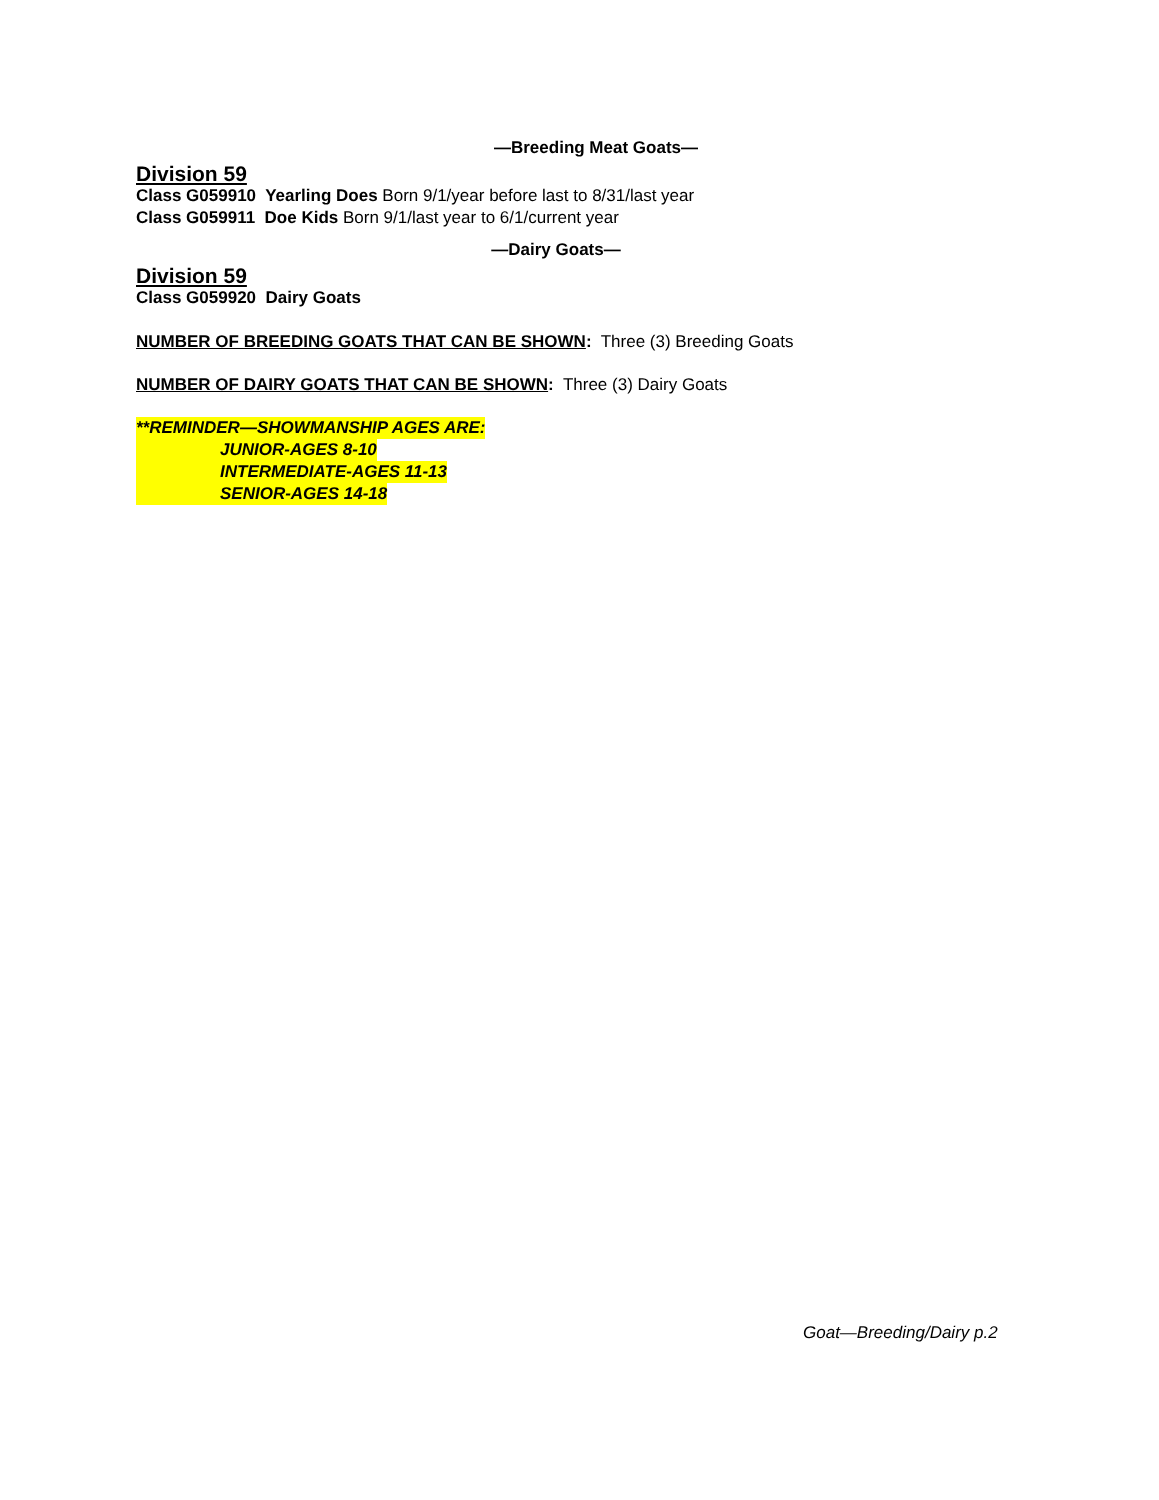—Breeding Meat Goats—
Division 59
Class G059910 Yearling Does Born 9/1/year before last to 8/31/last year
Class G059911 Doe Kids Born 9/1/last year to 6/1/current year
—Dairy Goats—
Division 59
Class G059920 Dairy Goats
NUMBER OF BREEDING GOATS THAT CAN BE SHOWN: Three (3) Breeding Goats
NUMBER OF DAIRY GOATS THAT CAN BE SHOWN: Three (3) Dairy Goats
**REMINDER—SHOWMANSHIP AGES ARE:
JUNIOR-AGES 8-10
INTERMEDIATE-AGES 11-13
SENIOR-AGES 14-18
Goat—Breeding/Dairy p.2